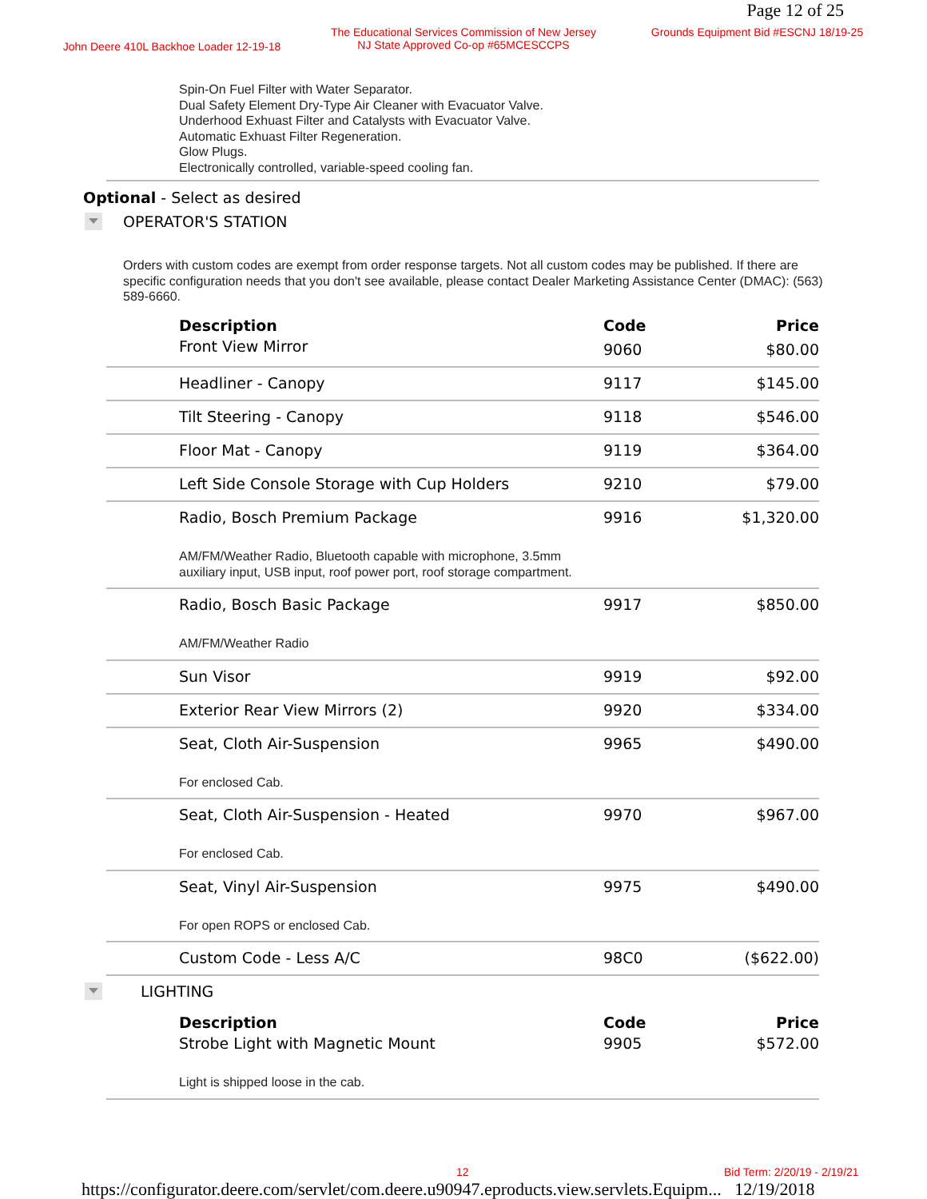Page 12 of 25
John Deere 410L Backhoe Loader 12-19-18
The Educational Services Commission of New Jersey
NJ State Approved Co-op #65MCESCCPS
Grounds Equipment Bid #ESCNJ 18/19-25
Spin-On Fuel Filter with Water Separator.
Dual Safety Element Dry-Type Air Cleaner with Evacuator Valve.
Underhood Exhuast Filter and Catalysts with Evacuator Valve.
Automatic Exhuast Filter Regeneration.
Glow Plugs.
Electronically controlled, variable-speed cooling fan.
Optional - Select as desired
OPERATOR'S STATION
Orders with custom codes are exempt from order response targets. Not all custom codes may be published. If there are specific configuration needs that you don't see available, please contact Dealer Marketing Assistance Center (DMAC): (563) 589-6660.
| Description | Code | Price |
| --- | --- | --- |
| Front View Mirror | 9060 | $80.00 |
| Headliner - Canopy | 9117 | $145.00 |
| Tilt Steering - Canopy | 9118 | $546.00 |
| Floor Mat - Canopy | 9119 | $364.00 |
| Left Side Console Storage with Cup Holders | 9210 | $79.00 |
| Radio, Bosch Premium Package AM/FM/Weather Radio, Bluetooth capable with microphone, 3.5mm auxiliary input, USB input, roof power port, roof storage compartment. | 9916 | $1,320.00 |
| Radio, Bosch Basic Package AM/FM/Weather Radio | 9917 | $850.00 |
| Sun Visor | 9919 | $92.00 |
| Exterior Rear View Mirrors (2) | 9920 | $334.00 |
| Seat, Cloth Air-Suspension For enclosed Cab. | 9965 | $490.00 |
| Seat, Cloth Air-Suspension - Heated For enclosed Cab. | 9970 | $967.00 |
| Seat, Vinyl Air-Suspension For open ROPS or enclosed Cab. | 9975 | $490.00 |
| Custom Code - Less A/C | 98C0 | ($622.00) |
LIGHTING
| Description | Code | Price |
| --- | --- | --- |
| Strobe Light with Magnetic Mount Light is shipped loose in the cab. | 9905 | $572.00 |
12 Bid Term: 2/20/19 - 2/19/21
https://configurator.deere.com/servlet/com.deere.u90947.eproducts.view.servlets.Equipm... 12/19/2018